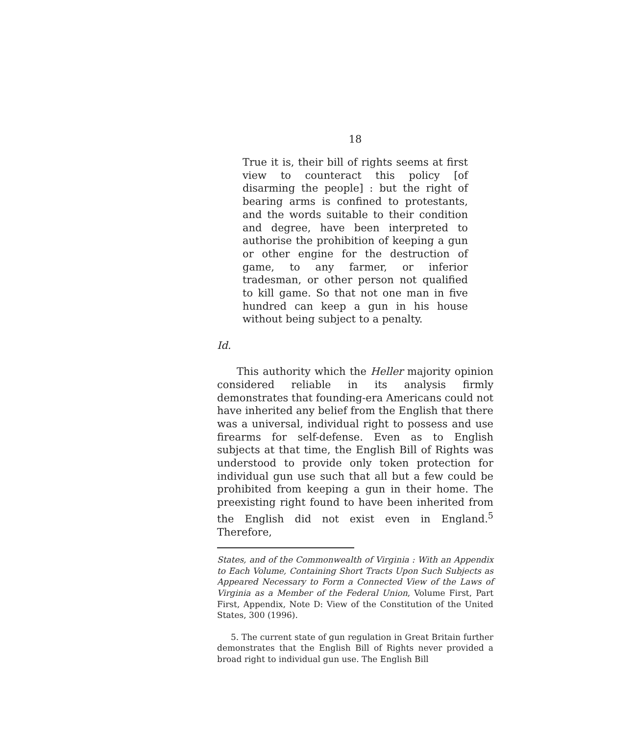18
True it is, their bill of rights seems at first view to counteract this policy [of disarming the people] : but the right of bearing arms is confined to protestants, and the words suitable to their condition and degree, have been interpreted to authorise the prohibition of keeping a gun or other engine for the destruction of game, to any farmer, or inferior tradesman, or other person not qualified to kill game. So that not one man in five hundred can keep a gun in his house without being subject to a penalty.
Id.
This authority which the Heller majority opinion considered reliable in its analysis firmly demonstrates that founding-era Americans could not have inherited any belief from the English that there was a universal, individual right to possess and use firearms for self-defense. Even as to English subjects at that time, the English Bill of Rights was understood to provide only token protection for individual gun use such that all but a few could be prohibited from keeping a gun in their home. The preexisting right found to have been inherited from the English did not exist even in England.<sup>5</sup> Therefore,
States, and of the Commonwealth of Virginia : With an Appendix to Each Volume, Containing Short Tracts Upon Such Subjects as Appeared Necessary to Form a Connected View of the Laws of Virginia as a Member of the Federal Union, Volume First, Part First, Appendix, Note D: View of the Constitution of the United States, 300 (1996).
5. The current state of gun regulation in Great Britain further demonstrates that the English Bill of Rights never provided a broad right to individual gun use. The English Bill